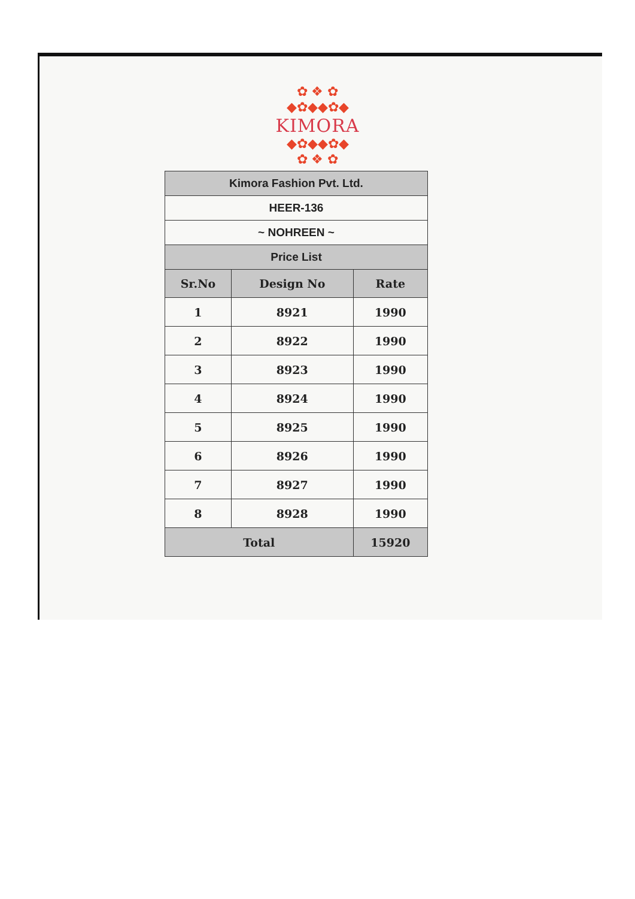✿ ❖ ✿
◆✿◆◆✿◆
KIMORA
◆✿◆◆✿◆
✿ ❖ ✿
| Kimora Fashion Pvt. Ltd. | | |
| --- | --- | --- |
| HEER-136 | | |
| ~ NOHREEN ~ | | |
| Price List | | |
| Sr.No | Design No | Rate |
| 1 | 8921 | 1990 |
| 2 | 8922 | 1990 |
| 3 | 8923 | 1990 |
| 4 | 8924 | 1990 |
| 5 | 8925 | 1990 |
| 6 | 8926 | 1990 |
| 7 | 8927 | 1990 |
| 8 | 8928 | 1990 |
| Total | | 15920 |